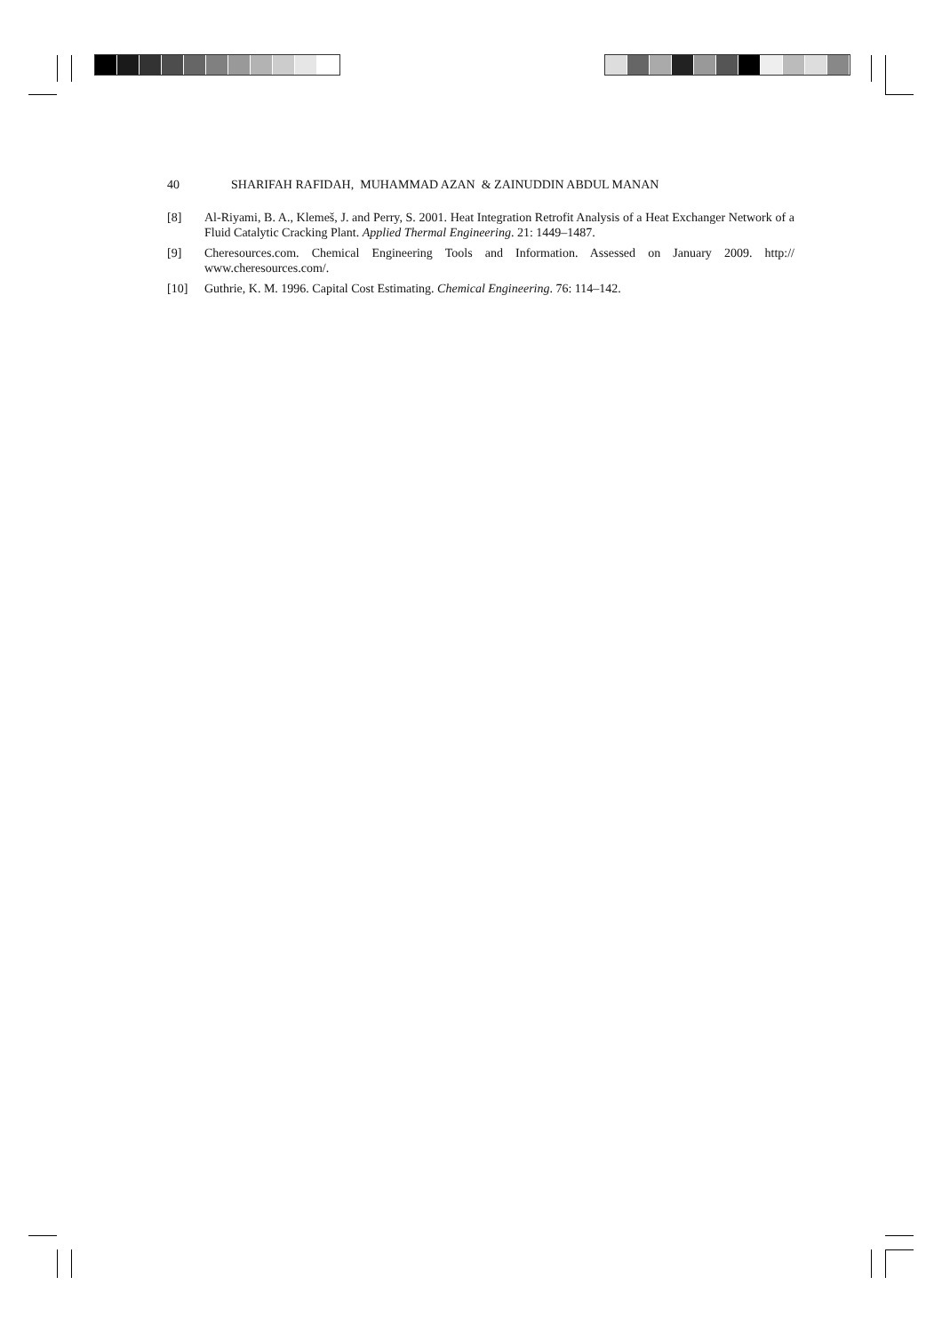40 SHARIFAH RAFIDAH, MUHAMMAD AZAN & ZAINUDDIN ABDUL MANAN
[8] Al-Riyami, B. A., Klemeš, J. and Perry, S. 2001. Heat Integration Retrofit Analysis of a Heat Exchanger Network of a Fluid Catalytic Cracking Plant. Applied Thermal Engineering. 21: 1449–1487.
[9] Cheresources.com. Chemical Engineering Tools and Information. Assessed on January 2009. http:// www.cheresources.com/.
[10] Guthrie, K. M. 1996. Capital Cost Estimating. Chemical Engineering. 76: 114–142.